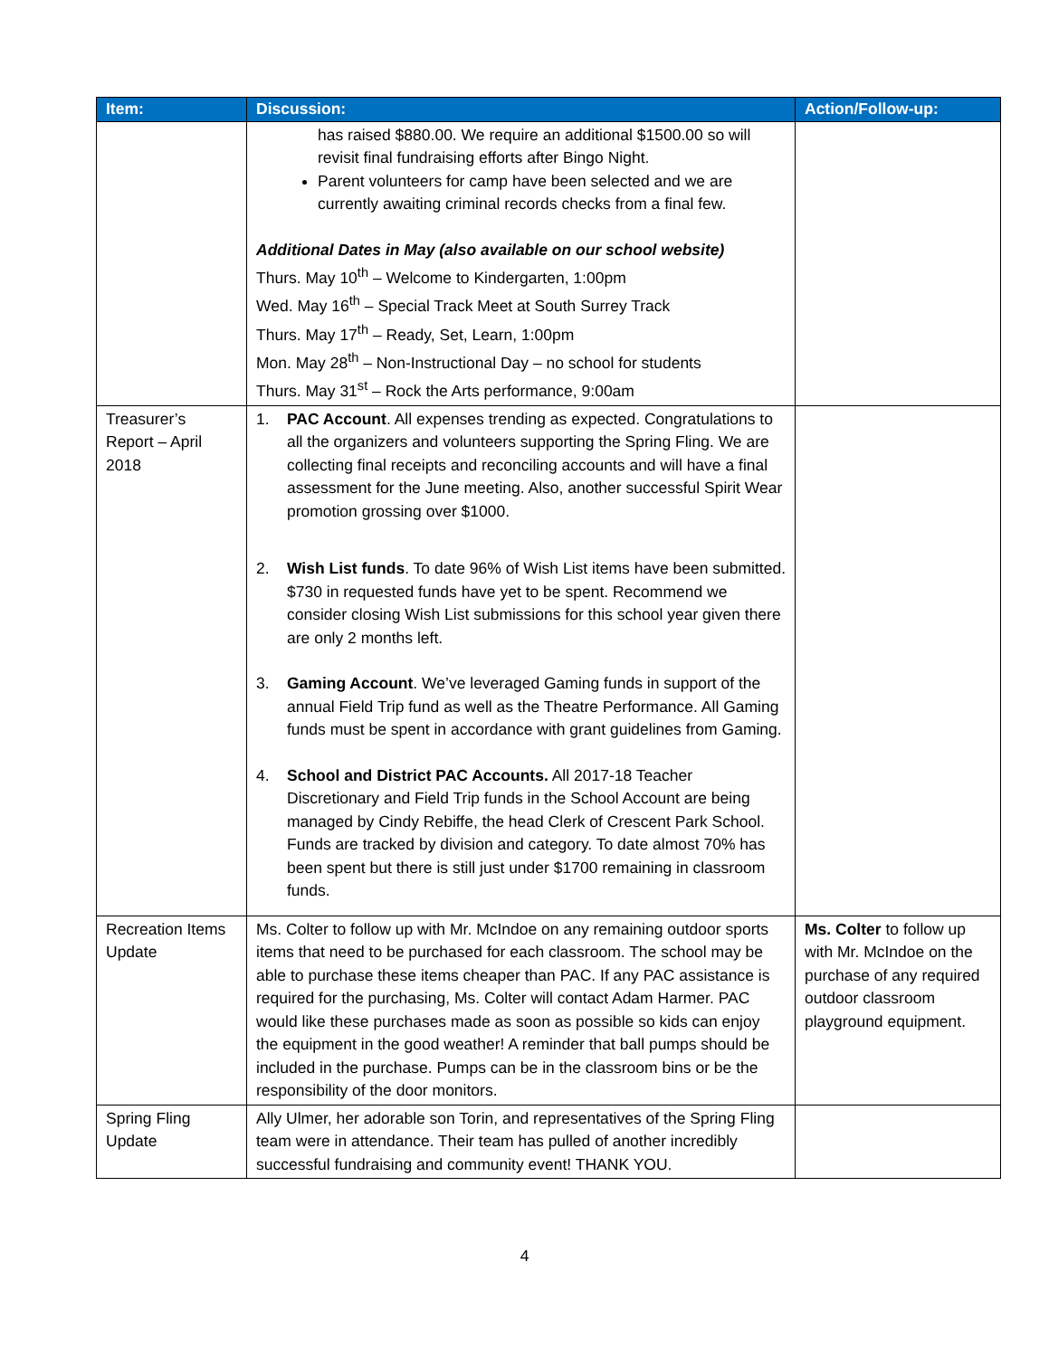| Item: | Discussion: | Action/Follow-up: |
| --- | --- | --- |
| | has raised $880.00. We require an additional $1500.00 so will revisit final fundraising efforts after Bingo Night. Parent volunteers for camp have been selected and we are currently awaiting criminal records checks from a final few. Additional Dates in May (also available on our school website) Thurs. May 10<sup>th</sup> – Welcome to Kindergarten, 1:00pm Wed. May 16<sup>th</sup> – Special Track Meet at South Surrey Track Thurs. May 17<sup>th</sup> – Ready, Set, Learn, 1:00pm Mon. May 28<sup>th</sup> – Non-Instructional Day – no school for students Thurs. May 31<sup>st</sup> – Rock the Arts performance, 9:00am | |
| Treasurer’s Report – April 2018 | 1. PAC Account . All expenses trending as expected. Congratulations to all the organizers and volunteers supporting the Spring Fling. We are collecting final receipts and reconciling accounts and will have a final assessment for the June meeting. Also, another successful Spirit Wear promotion grossing over $1000. 2. Wish List funds . To date 96% of Wish List items have been submitted. $730 in requested funds have yet to be spent. Recommend we consider closing Wish List submissions for this school year given there are only 2 months left. 3. Gaming Account . We’ve leveraged Gaming funds in support of the annual Field Trip fund as well as the Theatre Performance. All Gaming funds must be spent in accordance with grant guidelines from Gaming. 4. School and District PAC Accounts. All 2017-18 Teacher Discretionary and Field Trip funds in the School Account are being managed by Cindy Rebiffe, the head Clerk of Crescent Park School. Funds are tracked by division and category. To date almost 70% has been spent but there is still just under $1700 remaining in classroom funds. | |
| Recreation Items Update | Ms. Colter to follow up with Mr. McIndoe on any remaining outdoor sports items that need to be purchased for each classroom. The school may be able to purchase these items cheaper than PAC. If any PAC assistance is required for the purchasing, Ms. Colter will contact Adam Harmer. PAC would like these purchases made as soon as possible so kids can enjoy the equipment in the good weather! A reminder that ball pumps should be included in the purchase. Pumps can be in the classroom bins or be the responsibility of the door monitors. | Ms. Colter to follow up with Mr. McIndoe on the purchase of any required outdoor classroom playground equipment. |
| Spring Fling Update | Ally Ulmer, her adorable son Torin, and representatives of the Spring Fling team were in attendance. Their team has pulled of another incredibly successful fundraising and community event! THANK YOU. | |
4